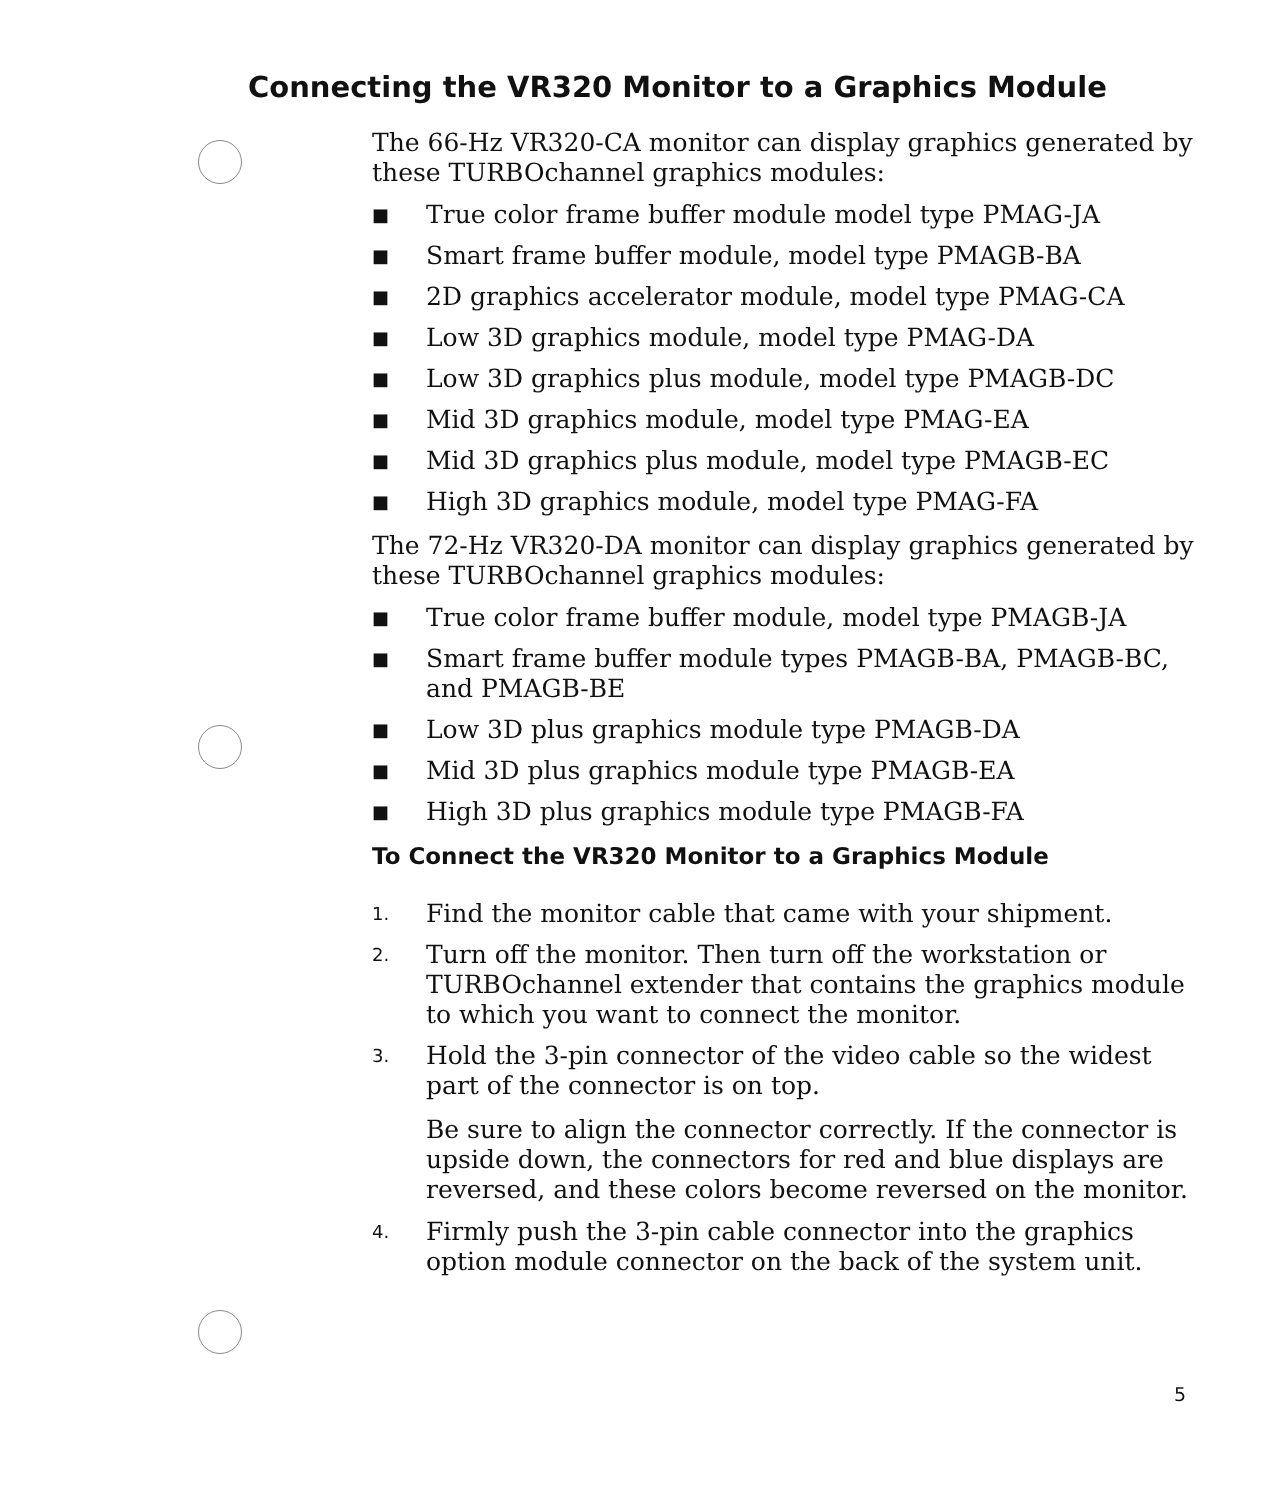Connecting the VR320 Monitor to a Graphics Module
The 66-Hz VR320-CA monitor can display graphics generated by these TURBOchannel graphics modules:
■ True color frame buffer module model type PMAG-JA
■ Smart frame buffer module, model type PMAGB-BA
■ 2D graphics accelerator module, model type PMAG-CA
■ Low 3D graphics module, model type PMAG-DA
■ Low 3D graphics plus module, model type PMAGB-DC
■ Mid 3D graphics module, model type PMAG-EA
■ Mid 3D graphics plus module, model type PMAGB-EC
■ High 3D graphics module, model type PMAG-FA
The 72-Hz VR320-DA monitor can display graphics generated by these TURBOchannel graphics modules:
■ True color frame buffer module, model type PMAGB-JA
■ Smart frame buffer module types PMAGB-BA, PMAGB-BC, and PMAGB-BE
■ Low 3D plus graphics module type PMAGB-DA
■ Mid 3D plus graphics module type PMAGB-EA
■ High 3D plus graphics module type PMAGB-FA
To Connect the VR320 Monitor to a Graphics Module
1. Find the monitor cable that came with your shipment.
2. Turn off the monitor. Then turn off the workstation or TURBOchannel extender that contains the graphics module to which you want to connect the monitor.
3. Hold the 3-pin connector of the video cable so the widest part of the connector is on top.
Be sure to align the connector correctly. If the connector is upside down, the connectors for red and blue displays are reversed, and these colors become reversed on the monitor.
4. Firmly push the 3-pin cable connector into the graphics option module connector on the back of the system unit.
5